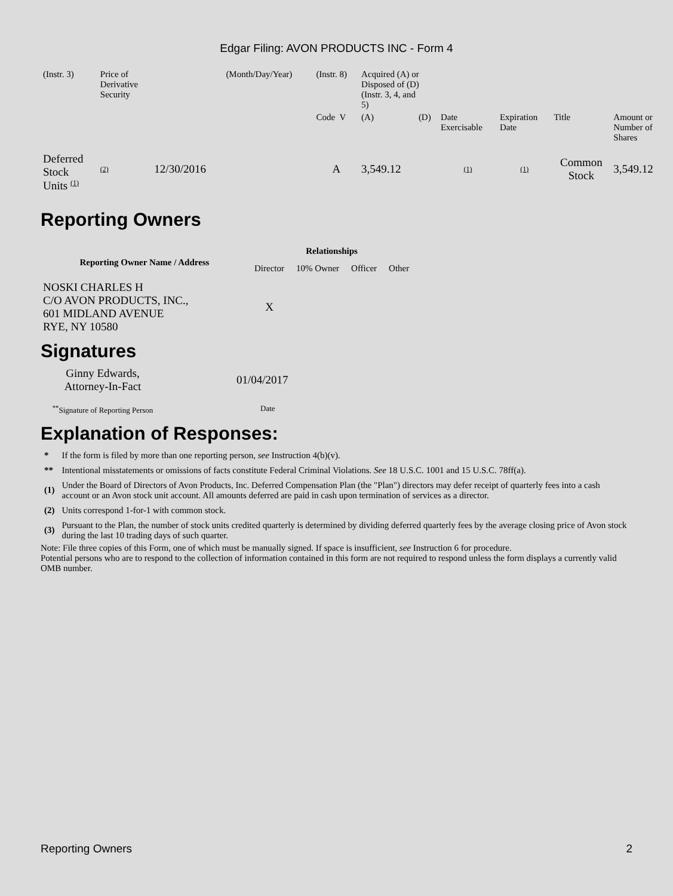Edgar Filing: AVON PRODUCTS INC - Form 4
| (Instr. 3) | Price of Derivative Security | | (Month/Day/Year) | (Instr. 8) | Acquired (A) or Disposed of (D) (Instr. 3, 4, and 5) | | | | | |
| | | | | Code V | (A) | (D) | Date Exercisable | Expiration Date | Title | Amount or Number of Shares |
| Deferred Stock Units <sup>(1)</sup> | (2) | 12/30/2016 | | A | 3,549.12 | | (1) | (1) | Common Stock | 3,549.12 |
Reporting Owners
| Reporting Owner Name / Address | Relationships | | | |
| --- | --- | --- | --- | --- |
| | Director | 10% Owner | Officer | Other |
| NOSKI CHARLES H C/O AVON PRODUCTS, INC., 601 MIDLAND AVENUE RYE, NY 10580 | X | | | |
Signatures
| Ginny Edwards, Attorney-In-Fact | 01/04/2017 |
| <sup>**</sup> Signature of Reporting Person | Date |
Explanation of Responses:
| * | If the form is filed by more than one reporting person, see Instruction 4(b)(v). |
| ** | Intentional misstatements or omissions of facts constitute Federal Criminal Violations. See 18 U.S.C. 1001 and 15 U.S.C. 78ff(a). |
| (1) | Under the Board of Directors of Avon Products, Inc. Deferred Compensation Plan (the "Plan") directors may defer receipt of quarterly fees into a cash account or an Avon stock unit account. All amounts deferred are paid in cash upon termination of services as a director. |
| (2) | Units correspond 1-for-1 with common stock. |
| (3) | Pursuant to the Plan, the number of stock units credited quarterly is determined by dividing deferred quarterly fees by the average closing price of Avon stock during the last 10 trading days of such quarter. |
Note: File three copies of this Form, one of which must be manually signed. If space is insufficient, see Instruction 6 for procedure.
Potential persons who are to respond to the collection of information contained in this form are not required to respond unless the form displays a currently valid OMB number.
Reporting Owners 2